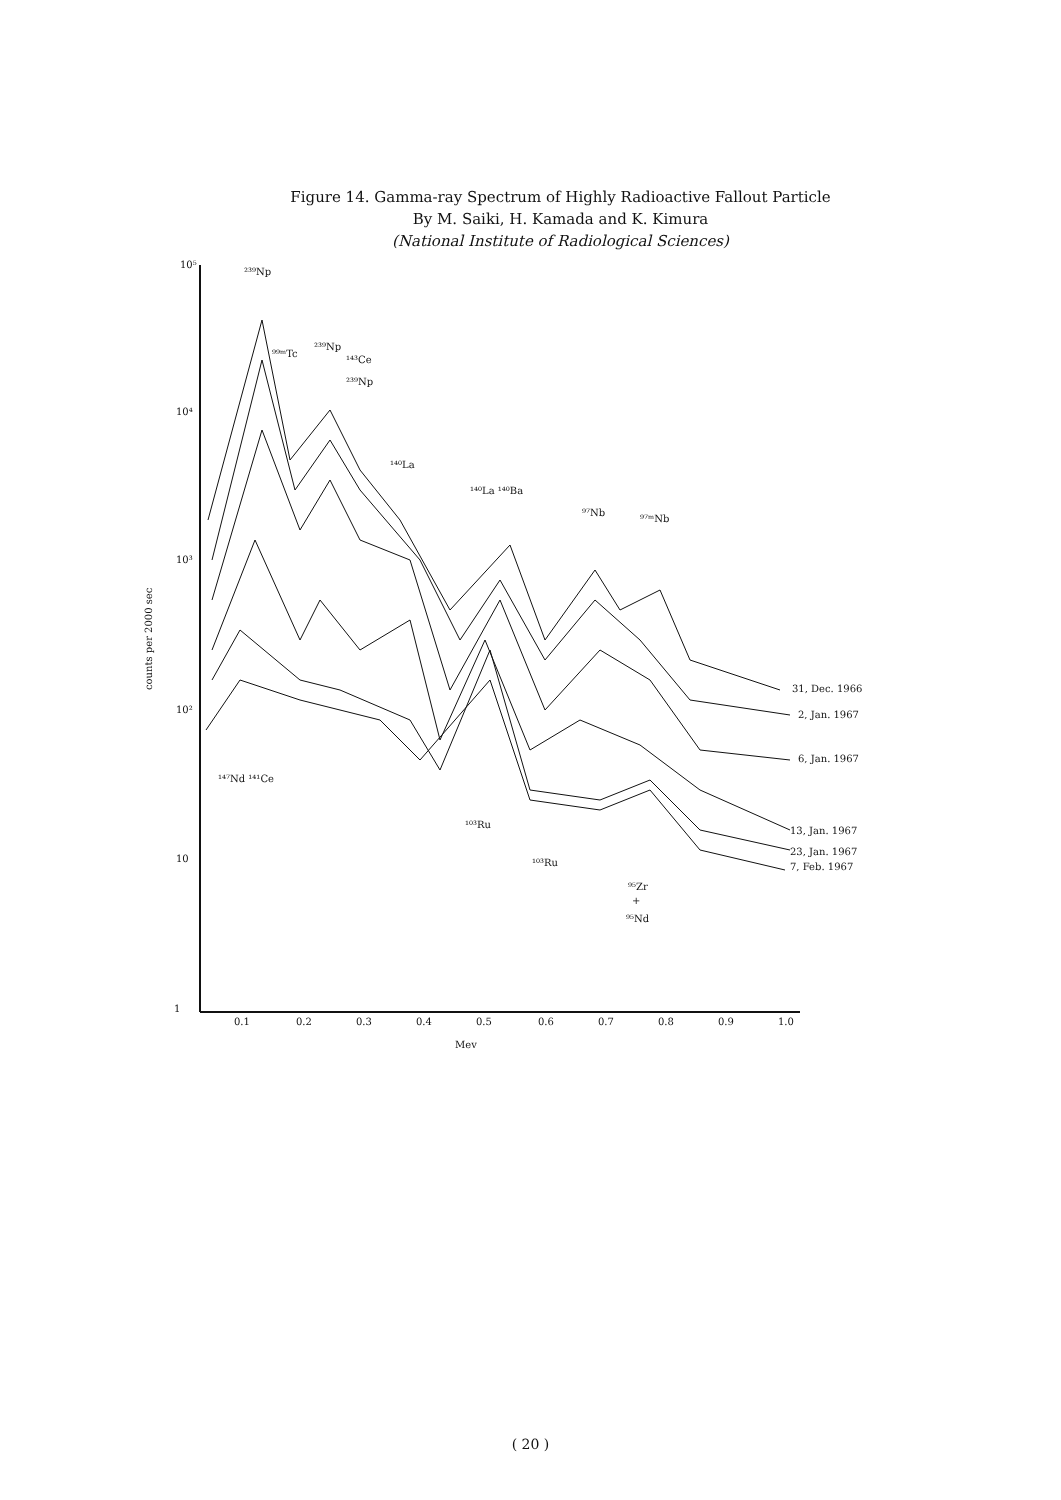Figure 14. Gamma-ray Spectrum of Highly Radioactive Fallout Particle
By M. Saiki, H. Kamada and K. Kimura
(National Institute of Radiological Sciences)
10⁵
10⁴
10³
10²
10
1
0.1
0.2
0.3
0.4
0.5
0.6
0.7
0.8
0.9
1.0
Mev
counts per 2000 sec
²³⁹Np
⁹⁹ᵐTc
²³⁹Np
¹⁴³Ce
²³⁹Np
¹⁴⁰La
¹⁴⁰La ¹⁴⁰Ba
⁹⁷Nb
⁹⁷ᵐNb
¹⁴⁷Nd ¹⁴¹Ce
¹⁰³Ru
¹⁰³Ru
⁹⁵Zr
+
⁹⁵Nd
31, Dec. 1966
2, Jan. 1967
6, Jan. 1967
13, Jan. 1967
23, Jan. 1967
7, Feb. 1967
( 20 )